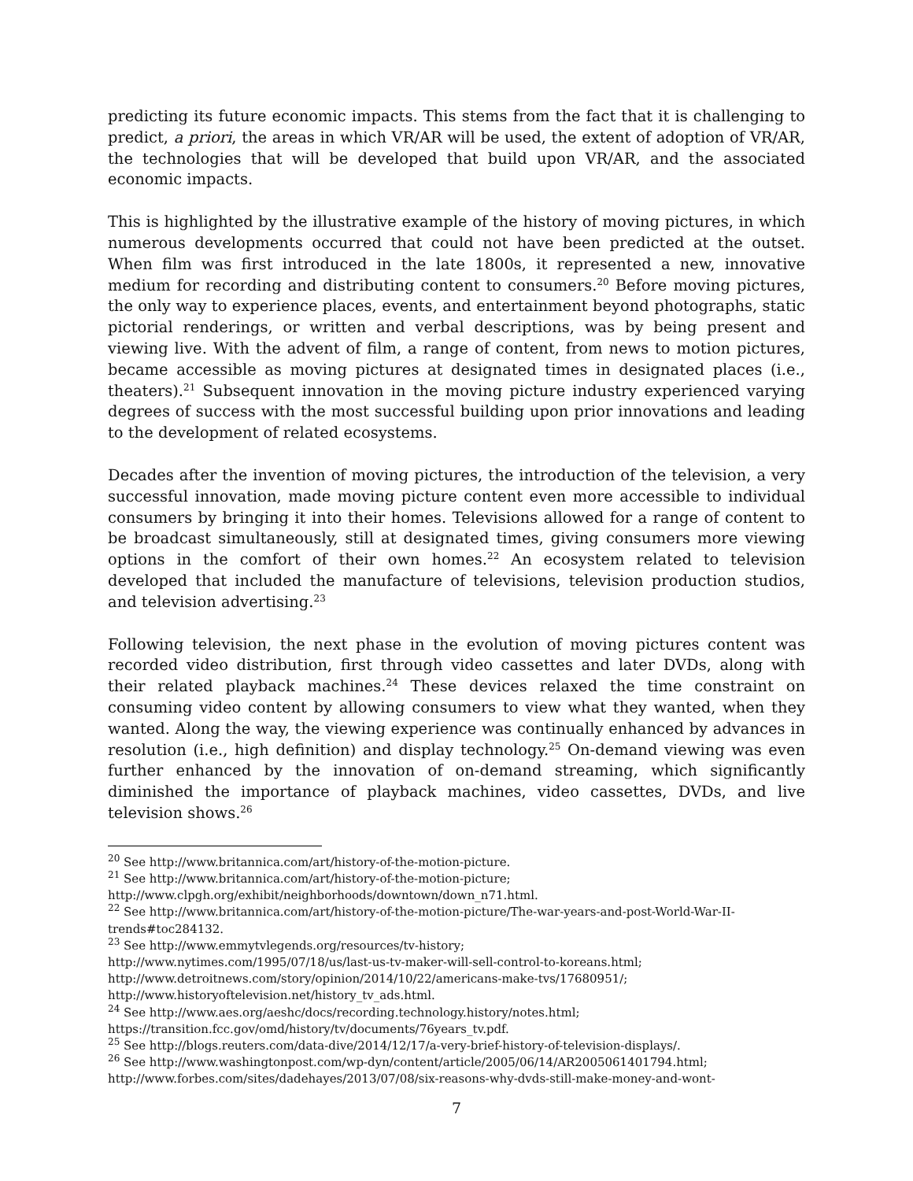predicting its future economic impacts. This stems from the fact that it is challenging to predict, a priori, the areas in which VR/AR will be used, the extent of adoption of VR/AR, the technologies that will be developed that build upon VR/AR, and the associated economic impacts.
This is highlighted by the illustrative example of the history of moving pictures, in which numerous developments occurred that could not have been predicted at the outset. When film was first introduced in the late 1800s, it represented a new, innovative medium for recording and distributing content to consumers.<sup>20</sup> Before moving pictures, the only way to experience places, events, and entertainment beyond photographs, static pictorial renderings, or written and verbal descriptions, was by being present and viewing live. With the advent of film, a range of content, from news to motion pictures, became accessible as moving pictures at designated times in designated places (i.e., theaters).<sup>21</sup> Subsequent innovation in the moving picture industry experienced varying degrees of success with the most successful building upon prior innovations and leading to the development of related ecosystems.
Decades after the invention of moving pictures, the introduction of the television, a very successful innovation, made moving picture content even more accessible to individual consumers by bringing it into their homes. Televisions allowed for a range of content to be broadcast simultaneously, still at designated times, giving consumers more viewing options in the comfort of their own homes.<sup>22</sup> An ecosystem related to television developed that included the manufacture of televisions, television production studios, and television advertising.<sup>23</sup>
Following television, the next phase in the evolution of moving pictures content was recorded video distribution, first through video cassettes and later DVDs, along with their related playback machines.<sup>24</sup> These devices relaxed the time constraint on consuming video content by allowing consumers to view what they wanted, when they wanted. Along the way, the viewing experience was continually enhanced by advances in resolution (i.e., high definition) and display technology.<sup>25</sup> On-demand viewing was even further enhanced by the innovation of on-demand streaming, which significantly diminished the importance of playback machines, video cassettes, DVDs, and live television shows.<sup>26</sup>
<sup>20</sup> See http://www.britannica.com/art/history-of-the-motion-picture.
<sup>21</sup> See http://www.britannica.com/art/history-of-the-motion-picture;
http://www.clpgh.org/exhibit/neighborhoods/downtown/down_n71.html.
<sup>22</sup> See http://www.britannica.com/art/history-of-the-motion-picture/The-war-years-and-post-World-War-II-trends#toc284132.
<sup>23</sup> See http://www.emmytvlegends.org/resources/tv-history;
http://www.nytimes.com/1995/07/18/us/last-us-tv-maker-will-sell-control-to-koreans.html;
http://www.detroitnews.com/story/opinion/2014/10/22/americans-make-tvs/17680951/;
http://www.historyoftelevision.net/history_tv_ads.html.
<sup>24</sup> See http://www.aes.org/aeshc/docs/recording.technology.history/notes.html;
https://transition.fcc.gov/omd/history/tv/documents/76years_tv.pdf.
<sup>25</sup> See http://blogs.reuters.com/data-dive/2014/12/17/a-very-brief-history-of-television-displays/.
<sup>26</sup> See http://www.washingtonpost.com/wp-dyn/content/article/2005/06/14/AR2005061401794.html;
http://www.forbes.com/sites/dadehayes/2013/07/08/six-reasons-why-dvds-still-make-money-and-wont-
7